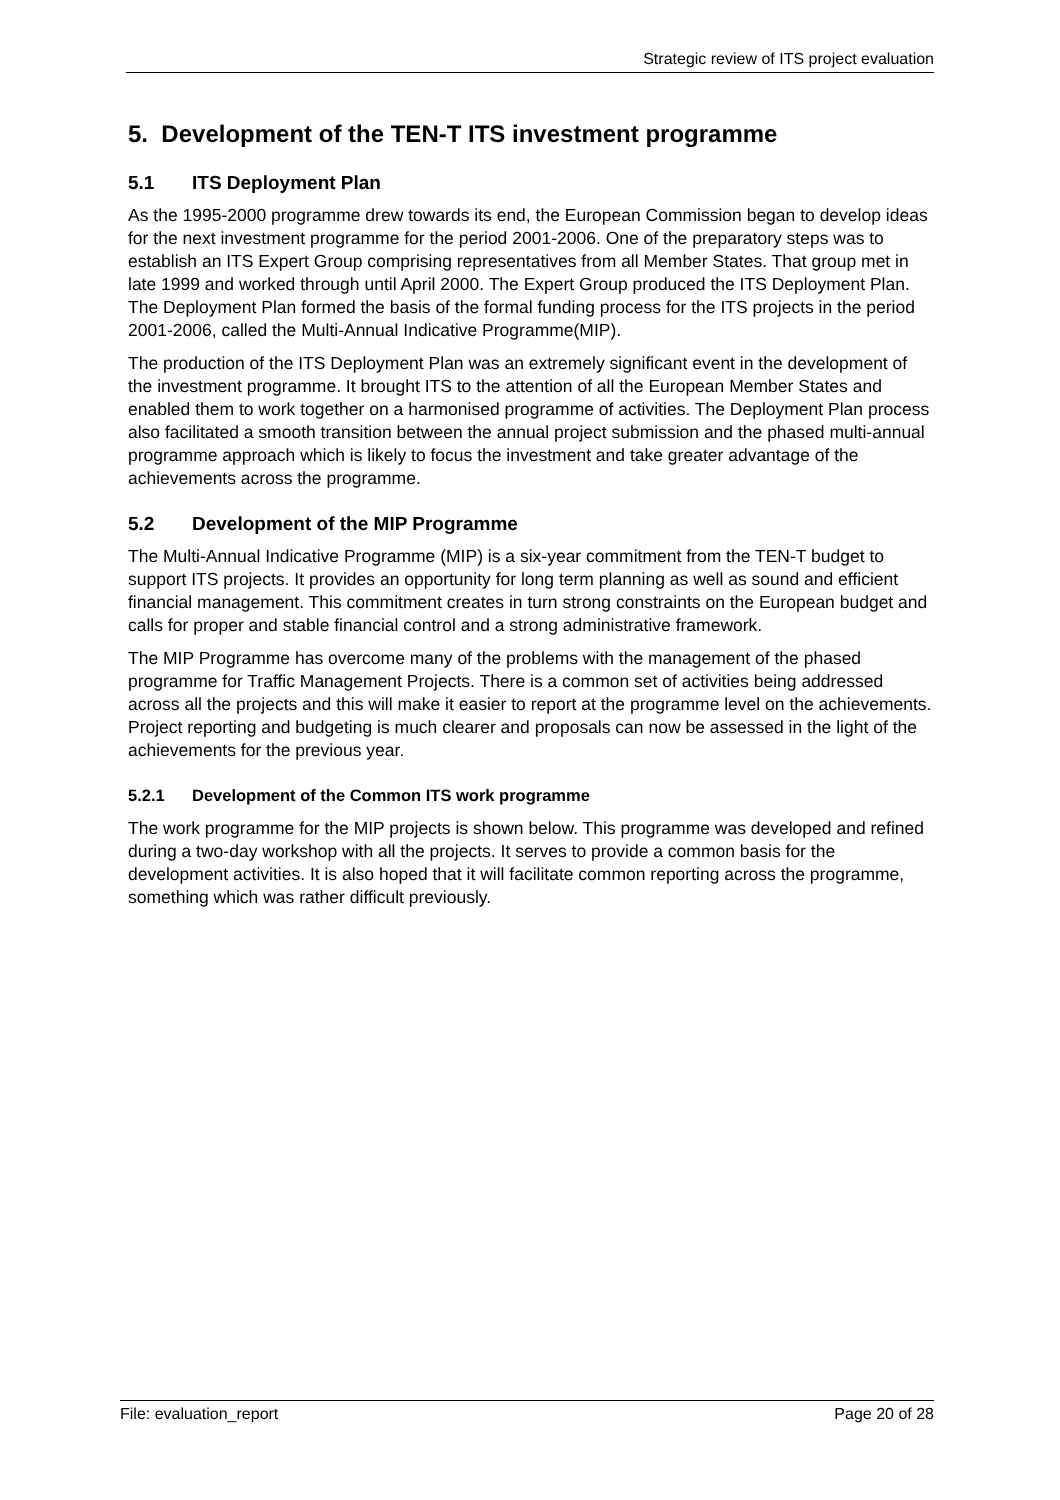Strategic review of ITS project evaluation
5. Development of the TEN-T ITS investment programme
5.1 ITS Deployment Plan
As the 1995-2000 programme drew towards its end, the European Commission began to develop ideas for the next investment programme for the period 2001-2006. One of the preparatory steps was to establish an ITS Expert Group comprising representatives from all Member States. That group met in late 1999 and worked through until April 2000. The Expert Group produced the ITS Deployment Plan. The Deployment Plan formed the basis of the formal funding process for the ITS projects in the period 2001-2006, called the Multi-Annual Indicative Programme(MIP).
The production of the ITS Deployment Plan was an extremely significant event in the development of the investment programme. It brought ITS to the attention of all the European Member States and enabled them to work together on a harmonised programme of activities. The Deployment Plan process also facilitated a smooth transition between the annual project submission and the phased multi-annual programme approach which is likely to focus the investment and take greater advantage of the achievements across the programme.
5.2 Development of the MIP Programme
The Multi-Annual Indicative Programme (MIP) is a six-year commitment from the TEN-T budget to support ITS projects. It provides an opportunity for long term planning as well as sound and efficient financial management. This commitment creates in turn strong constraints on the European budget and calls for proper and stable financial control and a strong administrative framework.
The MIP Programme has overcome many of the problems with the management of the phased programme for Traffic Management Projects. There is a common set of activities being addressed across all the projects and this will make it easier to report at the programme level on the achievements. Project reporting and budgeting is much clearer and proposals can now be assessed in the light of the achievements for the previous year.
5.2.1 Development of the Common ITS work programme
The work programme for the MIP projects is shown below. This programme was developed and refined during a two-day workshop with all the projects. It serves to provide a common basis for the development activities. It is also hoped that it will facilitate common reporting across the programme, something which was rather difficult previously.
File: evaluation_report Page 20 of 28